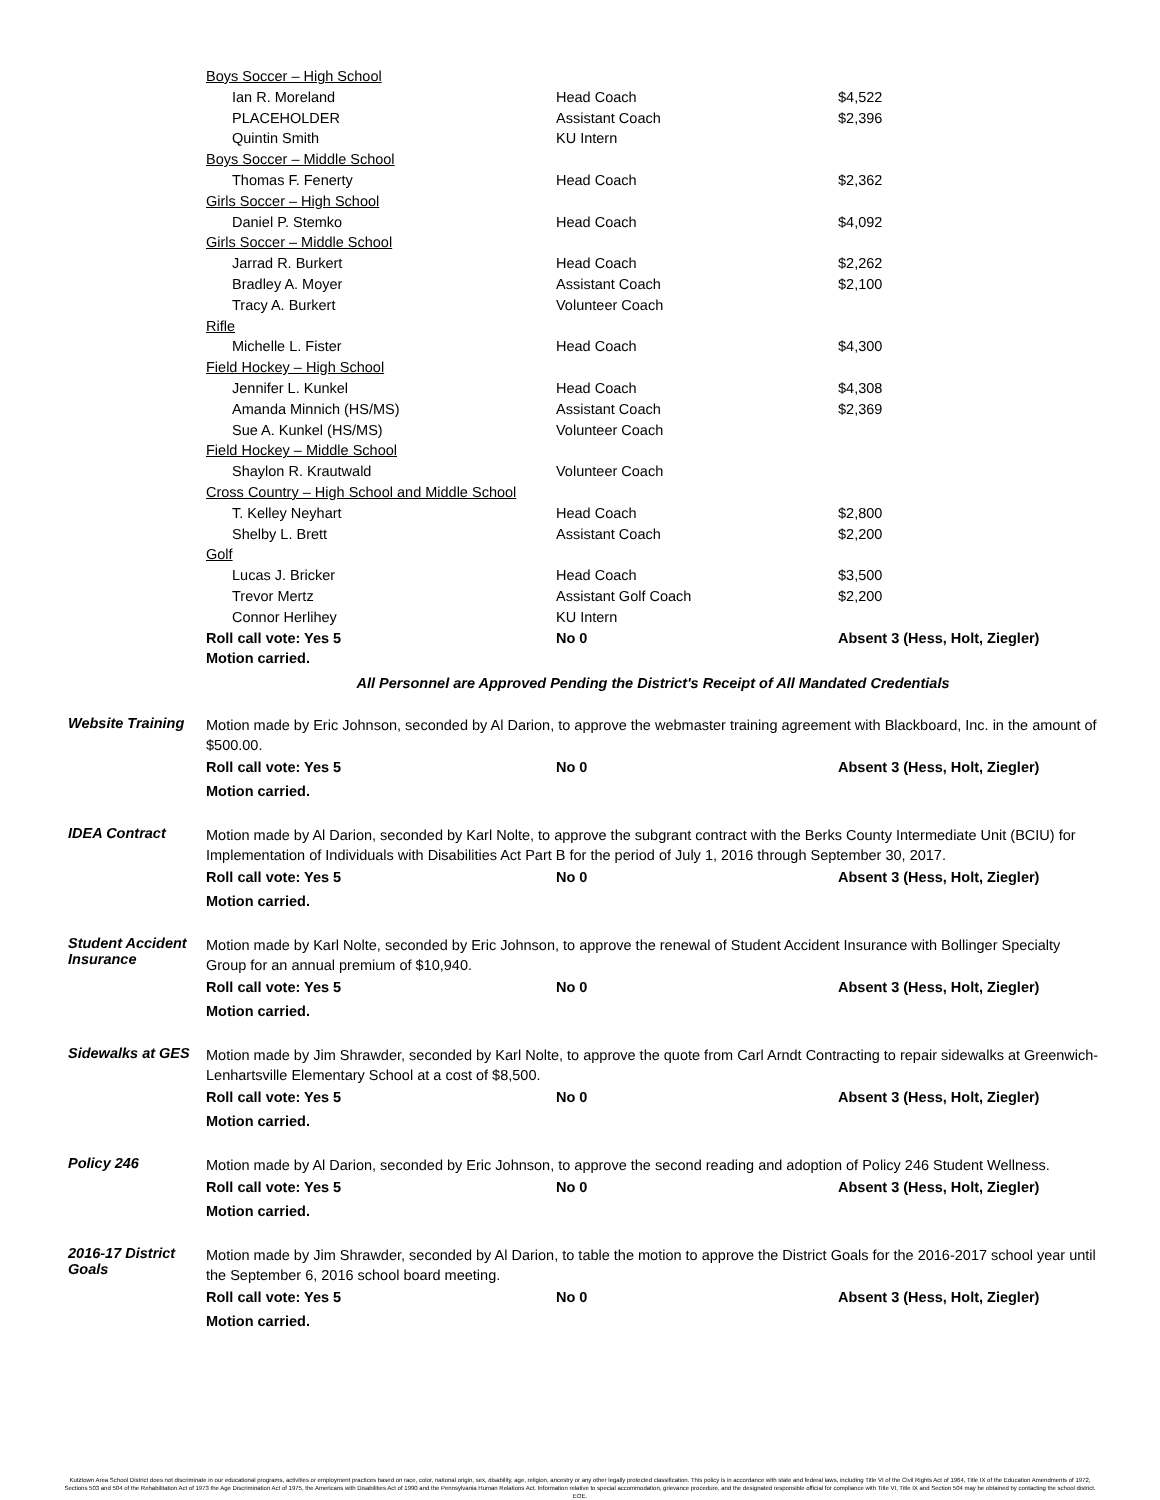| Boys Soccer – High School | | |
| Ian R. Moreland | Head Coach | $4,522 |
| PLACEHOLDER | Assistant Coach | $2,396 |
| Quintin Smith | KU Intern | |
| Boys Soccer – Middle School | | |
| Thomas F. Fenerty | Head Coach | $2,362 |
| Girls Soccer – High School | | |
| Daniel P. Stemko | Head Coach | $4,092 |
| Girls Soccer – Middle School | | |
| Jarrad R. Burkert | Head Coach | $2,262 |
| Bradley A. Moyer | Assistant Coach | $2,100 |
| Tracy A. Burkert | Volunteer Coach | |
| Rifle | | |
| Michelle L. Fister | Head Coach | $4,300 |
| Field Hockey – High School | | |
| Jennifer L. Kunkel | Head Coach | $4,308 |
| Amanda Minnich (HS/MS) | Assistant Coach | $2,369 |
| Sue A. Kunkel (HS/MS) | Volunteer Coach | |
| Field Hockey – Middle School | | |
| Shaylon R. Krautwald | Volunteer Coach | |
| Cross Country – High School and Middle School | | |
| T. Kelley Neyhart | Head Coach | $2,800 |
| Shelby L. Brett | Assistant Coach | $2,200 |
| Golf | | |
| Lucas J. Bricker | Head Coach | $3,500 |
| Trevor Mertz | Assistant Golf Coach | $2,200 |
| Connor Herlihey | KU Intern | |
| Roll call vote: Yes 5 | No 0 | Absent 3 (Hess, Holt, Ziegler) |
| Motion carried. | | |
All Personnel are Approved Pending the District's Receipt of All Mandated Credentials
Website Training
Motion made by Eric Johnson, seconded by Al Darion, to approve the webmaster training agreement with Blackboard, Inc. in the amount of $500.00.
Roll call vote: Yes 5 No 0 Absent 3 (Hess, Holt, Ziegler)
Motion carried.
IDEA Contract
Motion made by Al Darion, seconded by Karl Nolte, to approve the subgrant contract with the Berks County Intermediate Unit (BCIU) for Implementation of Individuals with Disabilities Act Part B for the period of July 1, 2016 through September 30, 2017.
Roll call vote: Yes 5 No 0 Absent 3 (Hess, Holt, Ziegler)
Motion carried.
Student Accident Insurance
Motion made by Karl Nolte, seconded by Eric Johnson, to approve the renewal of Student Accident Insurance with Bollinger Specialty Group for an annual premium of $10,940.
Roll call vote: Yes 5 No 0 Absent 3 (Hess, Holt, Ziegler)
Motion carried.
Sidewalks at GES
Motion made by Jim Shrawder, seconded by Karl Nolte, to approve the quote from Carl Arndt Contracting to repair sidewalks at Greenwich-Lenhartsville Elementary School at a cost of $8,500.
Roll call vote: Yes 5 No 0 Absent 3 (Hess, Holt, Ziegler)
Motion carried.
Policy 246
Motion made by Al Darion, seconded by Eric Johnson, to approve the second reading and adoption of Policy 246 Student Wellness.
Roll call vote: Yes 5 No 0 Absent 3 (Hess, Holt, Ziegler)
Motion carried.
2016-17 District Goals
Motion made by Jim Shrawder, seconded by Al Darion, to table the motion to approve the District Goals for the 2016-2017 school year until the September 6, 2016 school board meeting.
Roll call vote: Yes 5 No 0 Absent 3 (Hess, Holt, Ziegler)
Motion carried.
Kutztown Area School District does not discriminate in our educational programs, activities or employment practices based on race, color, national origin, sex, disability, age, religion, ancestry or any other legally protected classification. This policy is in accordance with state and federal laws, including Title VI of the Civil Rights Act of 1964, Title IX of the Education Amendments of 1972, Sections 503 and 504 of the Rehabilitation Act of 1973 the Age Discrimination Act of 1975, the Americans with Disabilities Act of 1990 and the Pennsylvania Human Relations Act. Information relative to special accommodation, grievance procedure, and the designated responsible official for compliance with Title VI, Title IX and Section 504 may be obtained by contacting the school district. EOE.